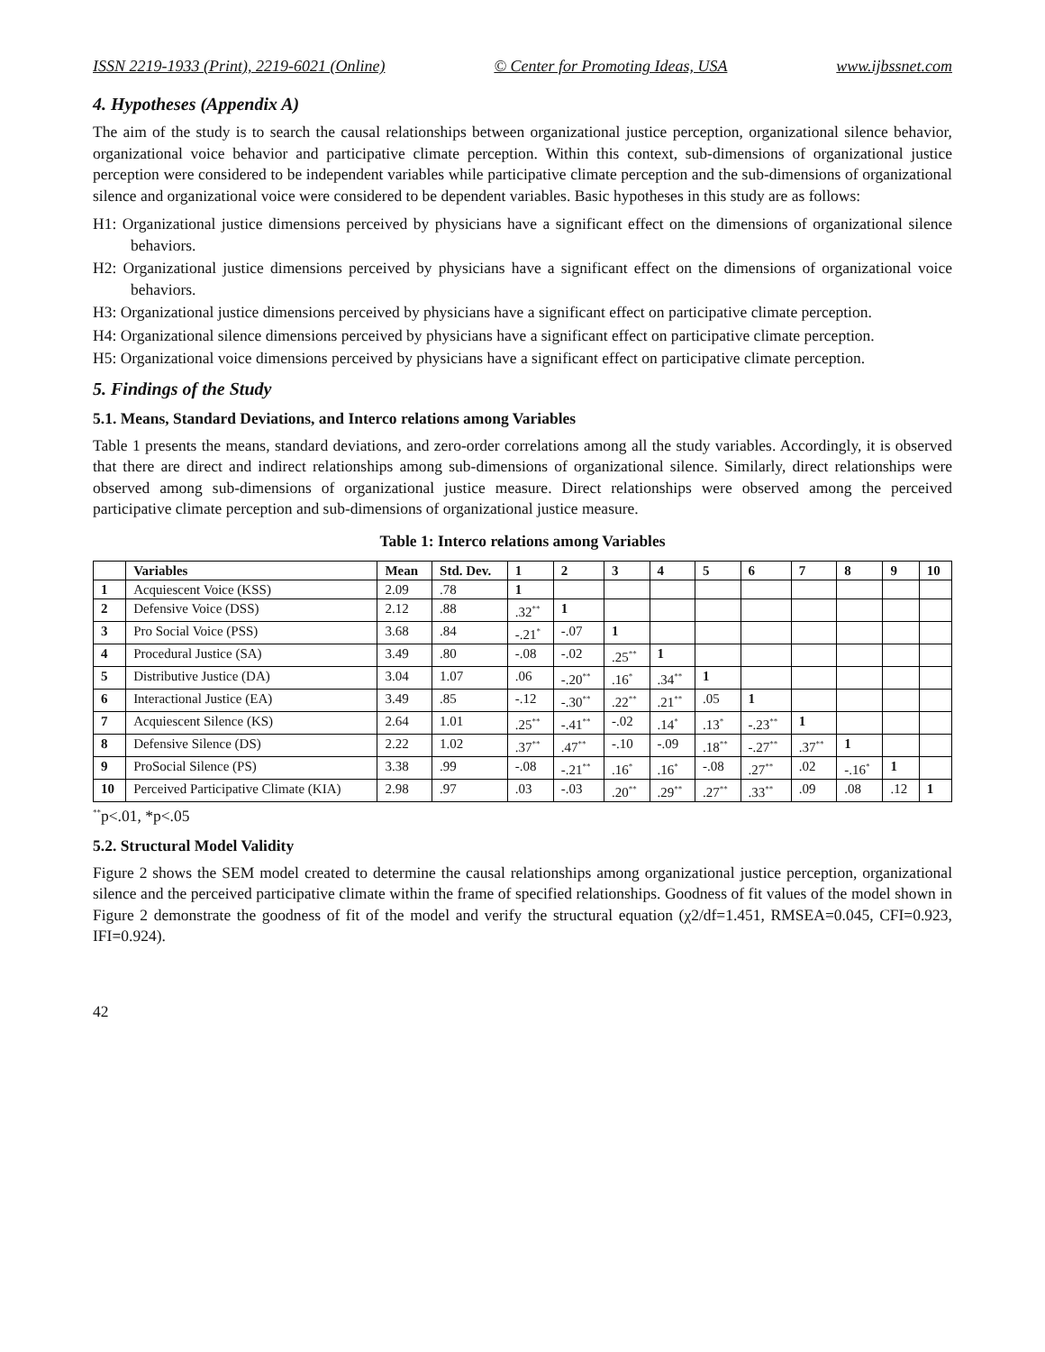ISSN 2219-1933 (Print), 2219-6021 (Online) © Center for Promoting Ideas, USA www.ijbssnet.com
4. Hypotheses (Appendix A)
The aim of the study is to search the causal relationships between organizational justice perception, organizational silence behavior, organizational voice behavior and participative climate perception. Within this context, sub-dimensions of organizational justice perception were considered to be independent variables while participative climate perception and the sub-dimensions of organizational silence and organizational voice were considered to be dependent variables. Basic hypotheses in this study are as follows:
H1: Organizational justice dimensions perceived by physicians have a significant effect on the dimensions of organizational silence behaviors.
H2: Organizational justice dimensions perceived by physicians have a significant effect on the dimensions of organizational voice behaviors.
H3: Organizational justice dimensions perceived by physicians have a significant effect on participative climate perception.
H4: Organizational silence dimensions perceived by physicians have a significant effect on participative climate perception.
H5: Organizational voice dimensions perceived by physicians have a significant effect on participative climate perception.
5. Findings of the Study
5.1. Means, Standard Deviations, and Interco relations among Variables
Table 1 presents the means, standard deviations, and zero-order correlations among all the study variables. Accordingly, it is observed that there are direct and indirect relationships among sub-dimensions of organizational silence. Similarly, direct relationships were observed among sub-dimensions of organizational justice measure. Direct relationships were observed among the perceived participative climate perception and sub-dimensions of organizational justice measure.
Table 1: Interco relations among Variables
| | Variables | Mean | Std. Dev. | 1 | 2 | 3 | 4 | 5 | 6 | 7 | 8 | 9 | 10 |
| --- | --- | --- | --- | --- | --- | --- | --- | --- | --- | --- | --- | --- | --- |
| 1 | Acquiescent Voice (KSS) | 2.09 | .78 | 1 | | | | | | | | | |
| 2 | Defensive Voice (DSS) | 2.12 | .88 | .32<sup>**</sup> | 1 | | | | | | | | |
| 3 | Pro Social Voice (PSS) | 3.68 | .84 | -.21<sup>*</sup> | -.07 | 1 | | | | | | | |
| 4 | Procedural Justice (SA) | 3.49 | .80 | -.08 | -.02 | .25<sup>**</sup> | 1 | | | | | | |
| 5 | Distributive Justice (DA) | 3.04 | 1.07 | .06 | -.20<sup>**</sup> | .16<sup>*</sup> | .34<sup>**</sup> | 1 | | | | | |
| 6 | Interactional Justice (EA) | 3.49 | .85 | -.12 | -.30<sup>**</sup> | .22<sup>**</sup> | .21<sup>**</sup> | .05 | 1 | | | | |
| 7 | Acquiescent Silence (KS) | 2.64 | 1.01 | .25<sup>**</sup> | -.41<sup>**</sup> | -.02 | .14<sup>*</sup> | .13<sup>*</sup> | -.23<sup>**</sup> | 1 | | | |
| 8 | Defensive Silence (DS) | 2.22 | 1.02 | .37<sup>**</sup> | .47<sup>**</sup> | -.10 | -.09 | .18<sup>**</sup> | -.27<sup>**</sup> | .37<sup>**</sup> | 1 | | |
| 9 | ProSocial Silence (PS) | 3.38 | .99 | -.08 | -.21<sup>**</sup> | .16<sup>*</sup> | .16<sup>*</sup> | -.08 | .27<sup>**</sup> | .02 | -.16<sup>*</sup> | 1 | |
| 10 | Perceived Participative Climate (KIA) | 2.98 | .97 | .03 | -.03 | .20<sup>**</sup> | .29<sup>**</sup> | .27<sup>**</sup> | .33<sup>**</sup> | .09 | .08 | .12 | 1 |
<sup>**</sup> p<.01, *p<.05
5.2. Structural Model Validity
Figure 2 shows the SEM model created to determine the causal relationships among organizational justice perception, organizational silence and the perceived participative climate within the frame of specified relationships. Goodness of fit values of the model shown in Figure 2 demonstrate the goodness of fit of the model and verify the structural equation (χ2/df=1.451, RMSEA=0.045, CFI=0.923, IFI=0.924).
42